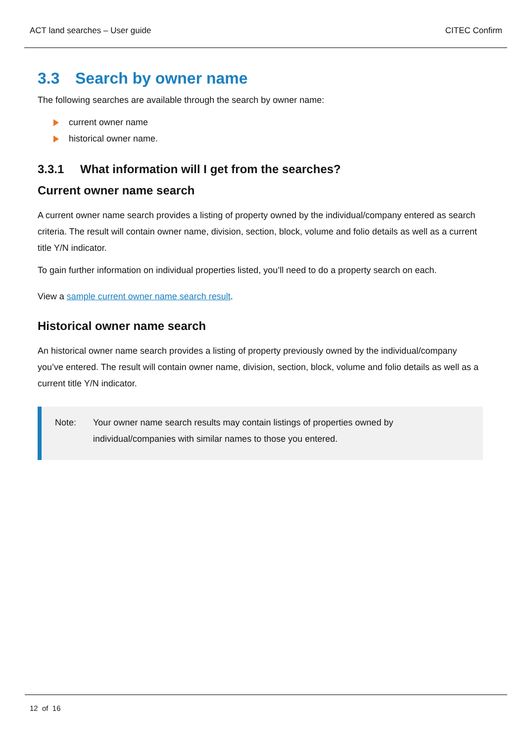ACT land searches – User guide CITEC Confirm
3.3 Search by owner name
The following searches are available through the search by owner name:
current owner name
historical owner name.
3.3.1 What information will I get from the searches?
Current owner name search
A current owner name search provides a listing of property owned by the individual/company entered as search criteria. The result will contain owner name, division, section, block, volume and folio details as well as a current title Y/N indicator.
To gain further information on individual properties listed, you’ll need to do a property search on each.
View a sample current owner name search result.
Historical owner name search
An historical owner name search provides a listing of property previously owned by the individual/company you’ve entered. The result will contain owner name, division, section, block, volume and folio details as well as a current title Y/N indicator.
Note: Your owner name search results may contain listings of properties owned by individual/companies with similar names to those you entered.
12 of 16